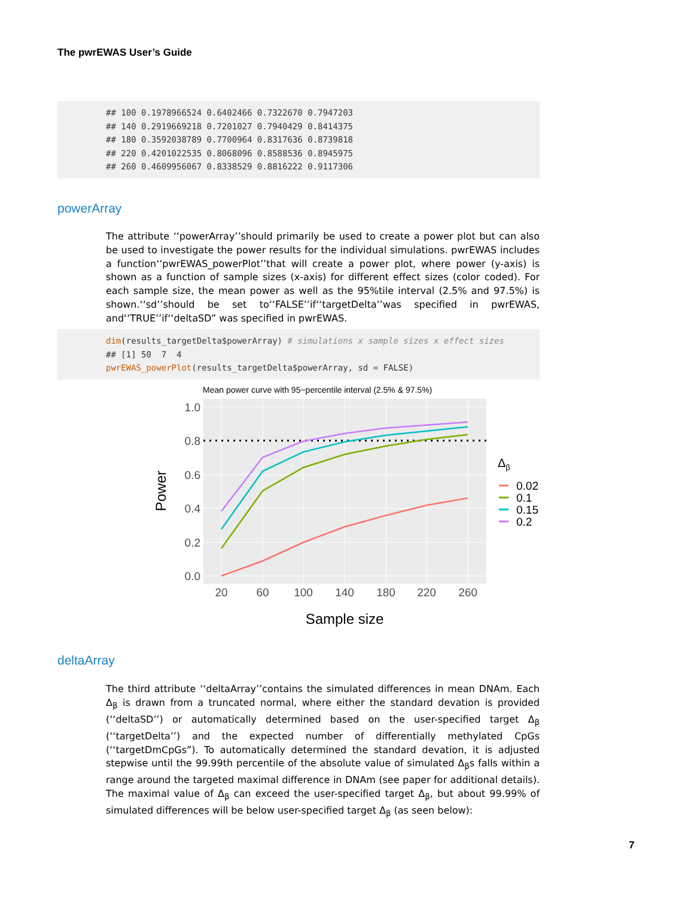The pwrEWAS User’s Guide
## 100 0.1978966524 0.6402466 0.7322670 0.7947203 ## 140 0.2919669218 0.7201027 0.7940429 0.8414375 ## 180 0.3592038789 0.7700964 0.8317636 0.8739818 ## 220 0.4201022535 0.8068096 0.8588536 0.8945975 ## 260 0.4609956067 0.8338529 0.8816222 0.9117306
powerArray
The attribute ‘‘powerArray’’should primarily be used to create a power plot but can also be used to investigate the power results for the individual simulations. pwrEWAS includes a function‘‘pwrEWAS_powerPlot’’that will create a power plot, where power (y-axis) is shown as a function of sample sizes (x-axis) for different effect sizes (color coded). For each sample size, the mean power as well as the 95%tile interval (2.5% and 97.5%) is shown.‘‘sd’’should be set to‘‘FALSE’’if‘‘targetDelta’’was specified in pwrEWAS, and‘‘TRUE’’if‘‘deltaSD” was specified in pwrEWAS.
dim(results_targetDelta$powerArray) # simulations x sample sizes x effect sizes ## [1] 50 7 4 pwrEWAS_powerPlot(results_targetDelta$powerArray, sd = FALSE)
Mean power curve with 95−percentile interval (2.5% & 97.5%)
1.0
0.8
0.6
0.4
0.2
0.0
20
60
100
140
180
220
260
Sample size
Power
Δβ
0.02
0.1
0.15
0.2
deltaArray
The third attribute ‘‘deltaArray’’contains the simulated differences in mean DNAm. Each Δ<sub>β</sub> is drawn from a truncated normal, where either the standard devation is provided (‘‘deltaSD’’) or automatically determined based on the user-specified target Δ<sub>β</sub> (‘‘targetDelta’’) and the expected number of differentially methylated CpGs (‘‘targetDmCpGs”). To automatically determined the standard devation, it is adjusted stepwise until the 99.99th percentile of the absolute value of simulated Δ<sub>β</sub>s falls within a range around the targeted maximal difference in DNAm (see paper for additional details). The maximal value of Δ<sub>β</sub> can exceed the user-specified target Δ<sub>β</sub>, but about 99.99% of simulated differences will be below user-specified target Δ<sub>β</sub> (as seen below):
7